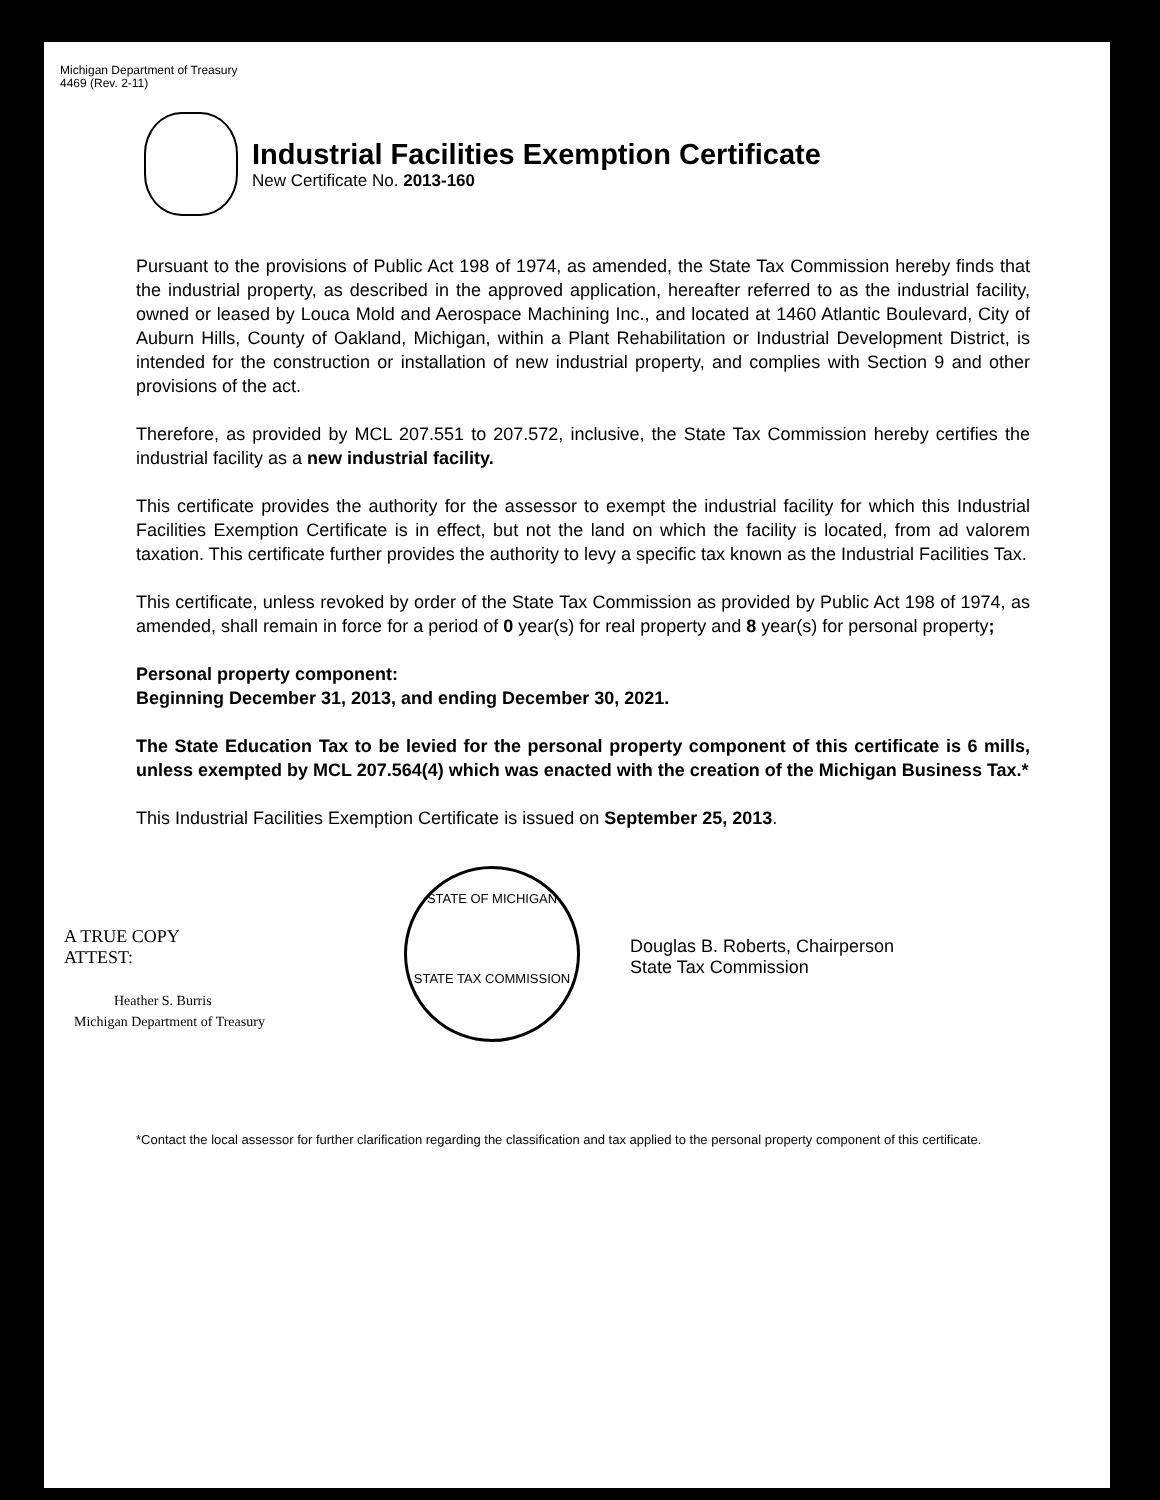Michigan Department of Treasury
4469 (Rev. 2-11)
Industrial Facilities Exemption Certificate
New Certificate No. 2013-160
Pursuant to the provisions of Public Act 198 of 1974, as amended, the State Tax Commission hereby finds that the industrial property, as described in the approved application, hereafter referred to as the industrial facility, owned or leased by Louca Mold and Aerospace Machining Inc., and located at 1460 Atlantic Boulevard, City of Auburn Hills, County of Oakland, Michigan, within a Plant Rehabilitation or Industrial Development District, is intended for the construction or installation of new industrial property, and complies with Section 9 and other provisions of the act.
Therefore, as provided by MCL 207.551 to 207.572, inclusive, the State Tax Commission hereby certifies the industrial facility as a new industrial facility.
This certificate provides the authority for the assessor to exempt the industrial facility for which this Industrial Facilities Exemption Certificate is in effect, but not the land on which the facility is located, from ad valorem taxation. This certificate further provides the authority to levy a specific tax known as the Industrial Facilities Tax.
This certificate, unless revoked by order of the State Tax Commission as provided by Public Act 198 of 1974, as amended, shall remain in force for a period of 0 year(s) for real property and 8 year(s) for personal property;
Personal property component:
Beginning December 31, 2013, and ending December 30, 2021.
The State Education Tax to be levied for the personal property component of this certificate is 6 mills, unless exempted by MCL 207.564(4) which was enacted with the creation of the Michigan Business Tax.*
This Industrial Facilities Exemption Certificate is issued on September 25, 2013.
A TRUE COPY
ATTEST:
Heather S. Burris
Michigan Department of Treasury
STATE OF MICHIGAN
STATE TAX COMMISSION
Douglas B. Roberts, Chairperson
State Tax Commission
*Contact the local assessor for further clarification regarding the classification and tax applied to the personal property component of this certificate.